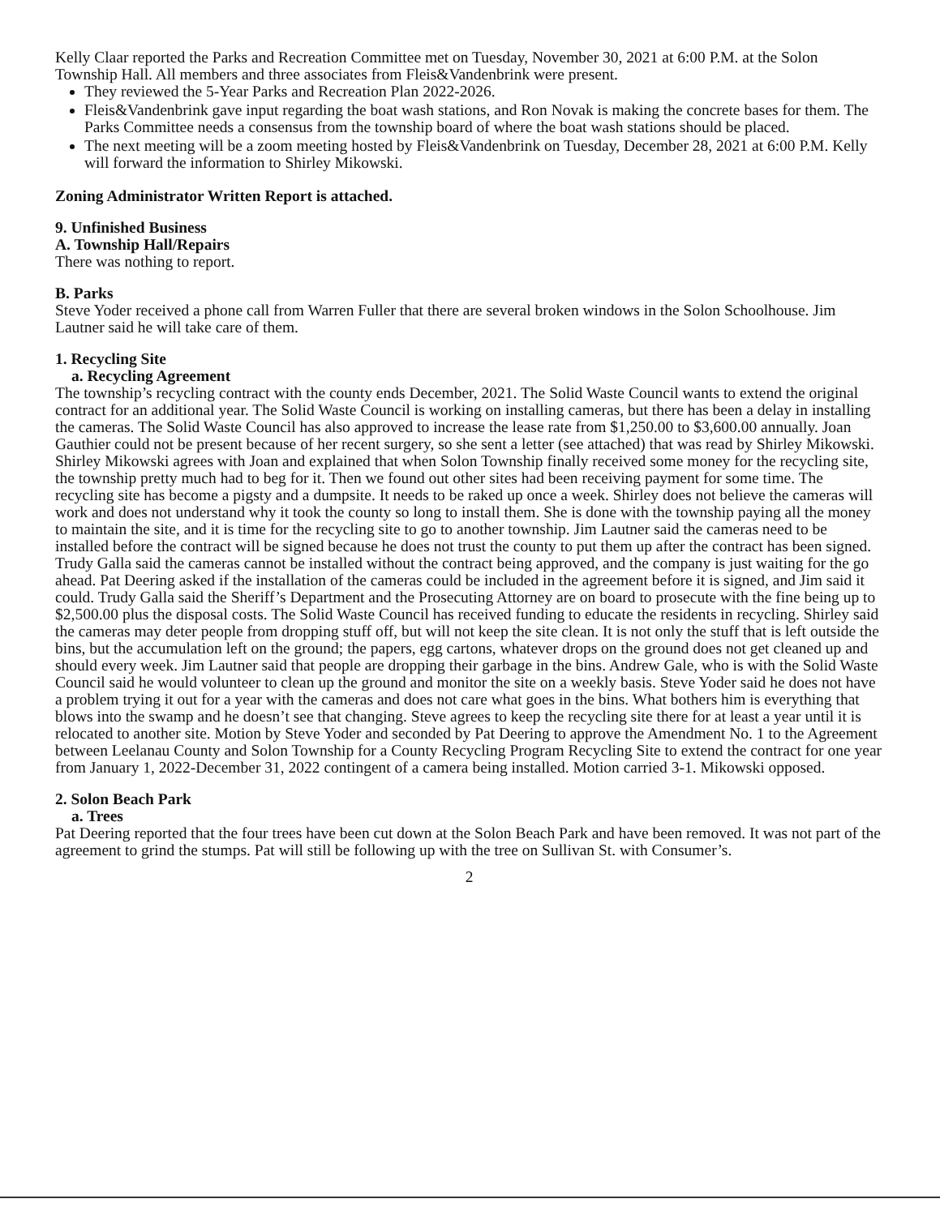Kelly Claar reported the Parks and Recreation Committee met on Tuesday, November 30, 2021 at 6:00 P.M. at the Solon Township Hall. All members and three associates from Fleis&Vandenbrink were present.
They reviewed the 5-Year Parks and Recreation Plan 2022-2026.
Fleis&Vandenbrink gave input regarding the boat wash stations, and Ron Novak is making the concrete bases for them. The Parks Committee needs a consensus from the township board of where the boat wash stations should be placed.
The next meeting will be a zoom meeting hosted by Fleis&Vandenbrink on Tuesday, December 28, 2021 at 6:00 P.M. Kelly will forward the information to Shirley Mikowski.
Zoning Administrator Written Report is attached.
9. Unfinished Business
A. Township Hall/Repairs
There was nothing to report.
B. Parks
Steve Yoder received a phone call from Warren Fuller that there are several broken windows in the Solon Schoolhouse. Jim Lautner said he will take care of them.
1. Recycling Site
a. Recycling Agreement
The township’s recycling contract with the county ends December, 2021. The Solid Waste Council wants to extend the original contract for an additional year. The Solid Waste Council is working on installing cameras, but there has been a delay in installing the cameras. The Solid Waste Council has also approved to increase the lease rate from $1,250.00 to $3,600.00 annually. Joan Gauthier could not be present because of her recent surgery, so she sent a letter (see attached) that was read by Shirley Mikowski. Shirley Mikowski agrees with Joan and explained that when Solon Township finally received some money for the recycling site, the township pretty much had to beg for it. Then we found out other sites had been receiving payment for some time. The recycling site has become a pigsty and a dumpsite. It needs to be raked up once a week. Shirley does not believe the cameras will work and does not understand why it took the county so long to install them. She is done with the township paying all the money to maintain the site, and it is time for the recycling site to go to another township. Jim Lautner said the cameras need to be installed before the contract will be signed because he does not trust the county to put them up after the contract has been signed. Trudy Galla said the cameras cannot be installed without the contract being approved, and the company is just waiting for the go ahead. Pat Deering asked if the installation of the cameras could be included in the agreement before it is signed, and Jim said it could. Trudy Galla said the Sheriff’s Department and the Prosecuting Attorney are on board to prosecute with the fine being up to $2,500.00 plus the disposal costs. The Solid Waste Council has received funding to educate the residents in recycling. Shirley said the cameras may deter people from dropping stuff off, but will not keep the site clean. It is not only the stuff that is left outside the bins, but the accumulation left on the ground; the papers, egg cartons, whatever drops on the ground does not get cleaned up and should every week. Jim Lautner said that people are dropping their garbage in the bins. Andrew Gale, who is with the Solid Waste Council said he would volunteer to clean up the ground and monitor the site on a weekly basis. Steve Yoder said he does not have a problem trying it out for a year with the cameras and does not care what goes in the bins. What bothers him is everything that blows into the swamp and he doesn’t see that changing. Steve agrees to keep the recycling site there for at least a year until it is relocated to another site. Motion by Steve Yoder and seconded by Pat Deering to approve the Amendment No. 1 to the Agreement between Leelanau County and Solon Township for a County Recycling Program Recycling Site to extend the contract for one year from January 1, 2022-December 31, 2022 contingent of a camera being installed. Motion carried 3-1. Mikowski opposed.
2. Solon Beach Park
a. Trees
Pat Deering reported that the four trees have been cut down at the Solon Beach Park and have been removed. It was not part of the agreement to grind the stumps. Pat will still be following up with the tree on Sullivan St. with Consumer’s.
2